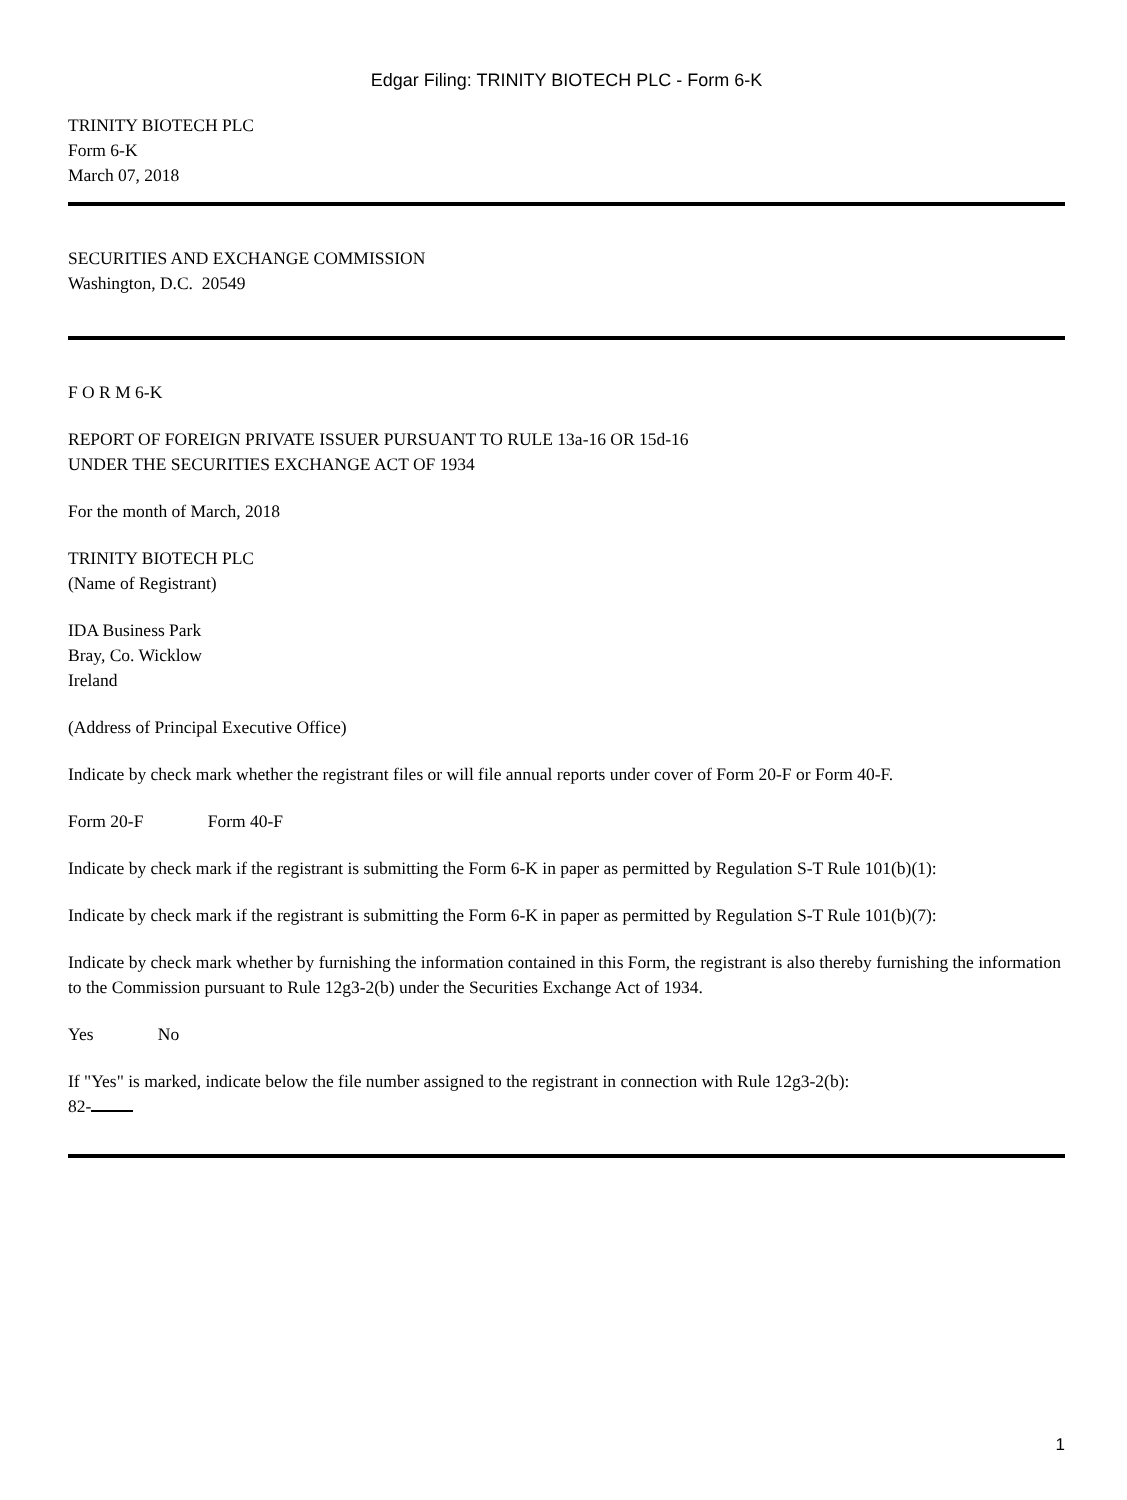Edgar Filing: TRINITY BIOTECH PLC - Form 6-K
TRINITY BIOTECH PLC
Form 6-K
March 07, 2018
SECURITIES AND EXCHANGE COMMISSION
Washington, D.C. 20549
F O R M 6-K
REPORT OF FOREIGN PRIVATE ISSUER PURSUANT TO RULE 13a-16 OR 15d-16
UNDER THE SECURITIES EXCHANGE ACT OF 1934
For the month of March, 2018
TRINITY BIOTECH PLC
(Name of Registrant)
IDA Business Park
Bray, Co. Wicklow
Ireland
(Address of Principal Executive Office)
Indicate by check mark whether the registrant files or will file annual reports under cover of Form 20-F or Form 40-F.
Form 20-F Form 40-F
Indicate by check mark if the registrant is submitting the Form 6-K in paper as permitted by Regulation S-T Rule 101(b)(1):
Indicate by check mark if the registrant is submitting the Form 6-K in paper as permitted by Regulation S-T Rule 101(b)(7):
Indicate by check mark whether by furnishing the information contained in this Form, the registrant is also thereby furnishing the information to the Commission pursuant to Rule 12g3-2(b) under the Securities Exchange Act of 1934.
Yes No
If "Yes" is marked, indicate below the file number assigned to the registrant in connection with Rule 12g3-2(b):
82-
1